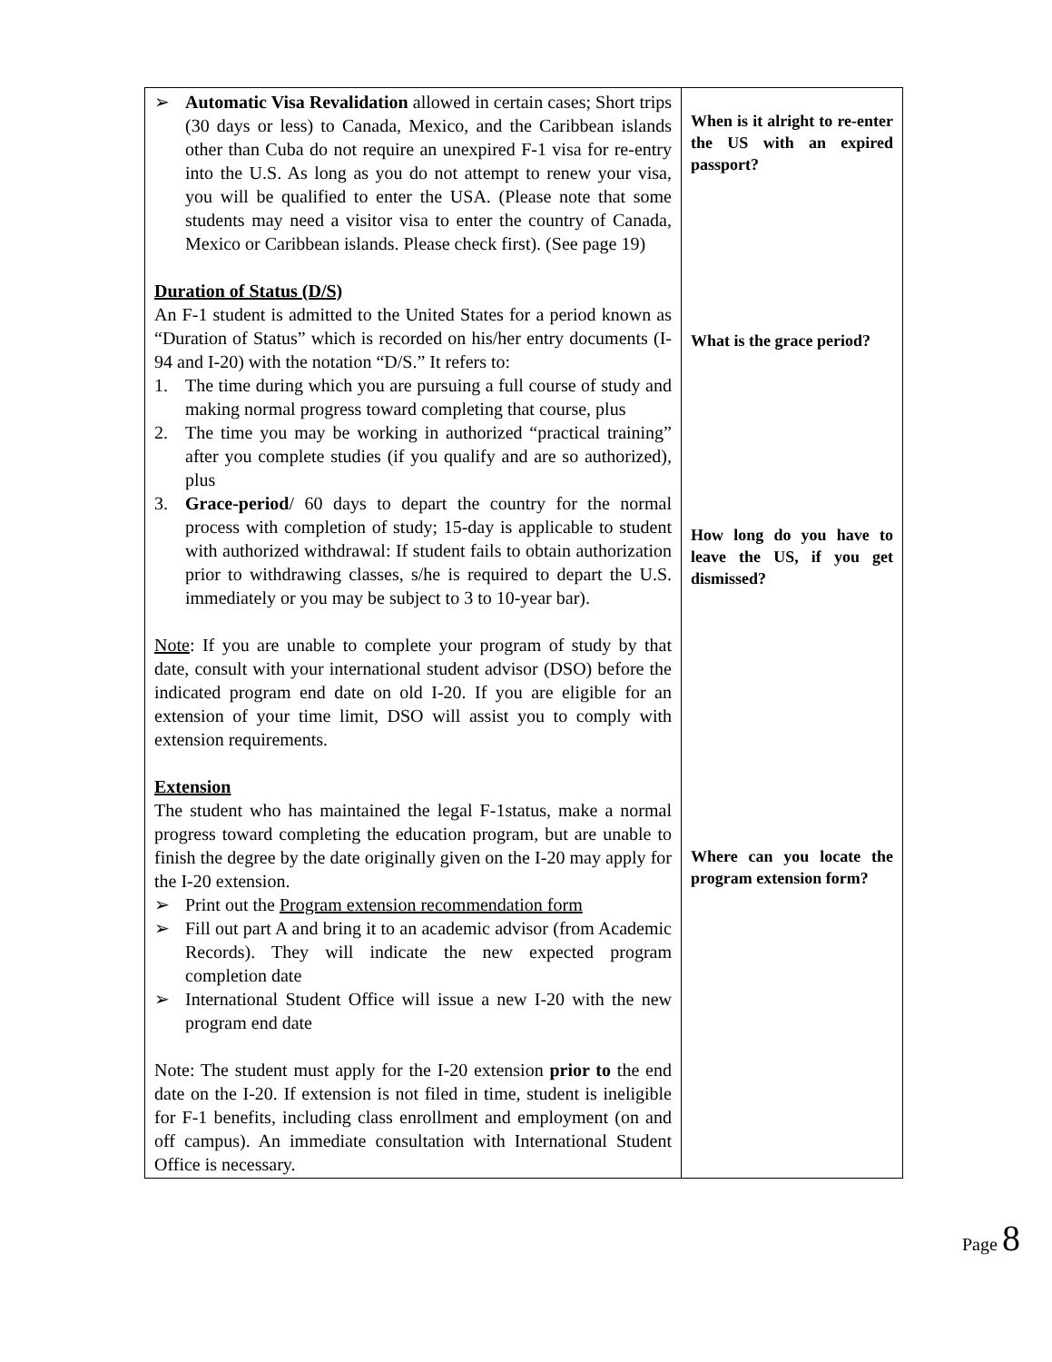➢ Automatic Visa Revalidation allowed in certain cases; Short trips (30 days or less) to Canada, Mexico, and the Caribbean islands other than Cuba do not require an unexpired F-1 visa for re-entry into the U.S. As long as you do not attempt to renew your visa, you will be qualified to enter the USA. (Please note that some students may need a visitor visa to enter the country of Canada, Mexico or Caribbean islands. Please check first). (See page 19)
Duration of Status (D/S)
An F-1 student is admitted to the United States for a period known as “Duration of Status” which is recorded on his/her entry documents (I-94 and I-20) with the notation “D/S.” It refers to:
1. The time during which you are pursuing a full course of study and making normal progress toward completing that course, plus
2. The time you may be working in authorized “practical training” after you complete studies (if you qualify and are so authorized), plus
3. Grace-period/ 60 days to depart the country for the normal process with completion of study; 15-day is applicable to student with authorized withdrawal: If student fails to obtain authorization prior to withdrawing classes, s/he is required to depart the U.S. immediately or you may be subject to 3 to 10-year bar).
Note: If you are unable to complete your program of study by that date, consult with your international student advisor (DSO) before the indicated program end date on old I-20. If you are eligible for an extension of your time limit, DSO will assist you to comply with extension requirements.
Extension
The student who has maintained the legal F-1status, make a normal progress toward completing the education program, but are unable to finish the degree by the date originally given on the I-20 may apply for the I-20 extension.
➢ Print out the Program extension recommendation form
➢ Fill out part A and bring it to an academic advisor (from Academic Records). They will indicate the new expected program completion date
➢ International Student Office will issue a new I-20 with the new program end date
Note: The student must apply for the I-20 extension prior to the end date on the I-20. If extension is not filed in time, student is ineligible for F-1 benefits, including class enrollment and employment (on and off campus). An immediate consultation with International Student Office is necessary.
When is it alright to re-enter the US with an expired passport?
What is the grace period?
How long do you have to leave the US, if you get dismissed?
Where can you locate the program extension form?
Page 8